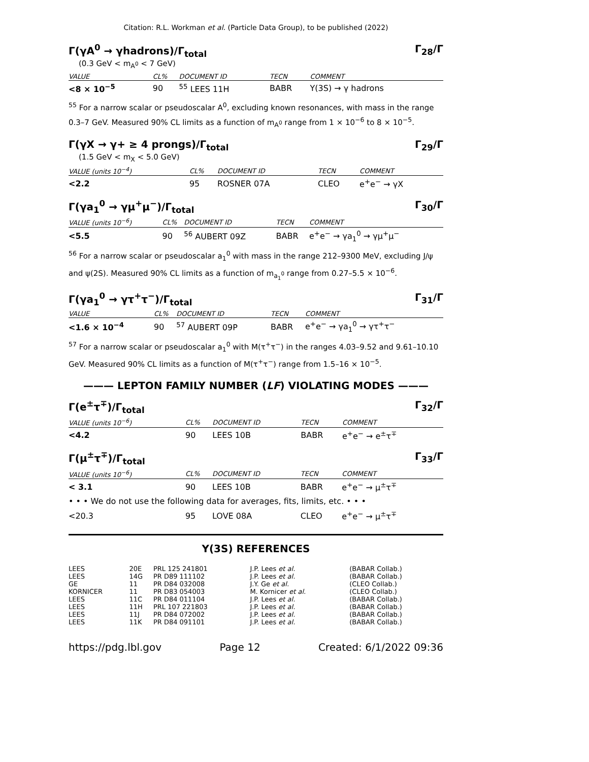Citation: R.L. Workman et al. (Particle Data Group), to be published (2022)
Γ(γA<sup>0</sup> → γhadrons)/Γ<sub>total</sub> Γ<sub>28</sub>/Γ
(0.3 GeV < m<sub>A<sup>0</sup></sub> < 7 GeV)
| VALUE | CL% | DOCUMENT ID | TECN | COMMENT |
| --- | --- | --- | --- | --- |
| <8 × 10<sup>−5</sup> | 90 | <sup>55</sup> LEES 11H | BABR | Υ(3S) → γ hadrons |
<sup>55</sup> For a narrow scalar or pseudoscalar A<sup>0</sup>, excluding known resonances, with mass in the range 0.3–7 GeV. Measured 90% CL limits as a function of m<sub>A<sup>0</sup></sub> range from 1 × 10<sup>−6</sup> to 8 × 10<sup>−5</sup>.
Γ(γX → γ+ ≥ 4 prongs)/Γ<sub>total</sub> Γ<sub>29</sub>/Γ
(1.5 GeV < m<sub>X</sub> < 5.0 GeV)
| VALUE (units 10<sup>−4</sup>) | CL% | DOCUMENT ID | TECN | COMMENT |
| --- | --- | --- | --- | --- |
| <2.2 | 95 | ROSNER 07A | CLEO | e<sup>+</sup>e<sup>−</sup> → γX |
Γ(γa<sub>1</sub><sup>0</sup> → γμ<sup>+</sup>μ<sup>−</sup>)/Γ<sub>total</sub> Γ<sub>30</sub>/Γ
| VALUE (units 10<sup>−6</sup>) | CL% | DOCUMENT ID | TECN | COMMENT |
| --- | --- | --- | --- | --- |
| <5.5 | 90 | <sup>56</sup> AUBERT 09Z | BABR | e<sup>+</sup>e<sup>−</sup> → γa<sub>1</sub><sup>0</sup> → γμ<sup>+</sup>μ<sup>−</sup> |
<sup>56</sup> For a narrow scalar or pseudoscalar a<sub>1</sub><sup>0</sup> with mass in the range 212–9300 MeV, excluding J/ψ and ψ(2S). Measured 90% CL limits as a function of m<sub>a<sub>1</sub><sup>0</sup></sub> range from 0.27–5.5 × 10<sup>−6</sup>.
Γ(γa<sub>1</sub><sup>0</sup> → γτ<sup>+</sup>τ<sup>−</sup>)/Γ<sub>total</sub> Γ<sub>31</sub>/Γ
| VALUE | CL% | DOCUMENT ID | TECN | COMMENT |
| --- | --- | --- | --- | --- |
| <1.6 × 10<sup>−4</sup> | 90 | <sup>57</sup> AUBERT 09P | BABR | e<sup>+</sup>e<sup>−</sup> → γa<sub>1</sub><sup>0</sup> → γτ<sup>+</sup>τ<sup>−</sup> |
<sup>57</sup> For a narrow scalar or pseudoscalar a<sub>1</sub><sup>0</sup> with M(τ<sup>+</sup>τ<sup>−</sup>) in the ranges 4.03–9.52 and 9.61–10.10 GeV. Measured 90% CL limits as a function of M(τ<sup>+</sup>τ<sup>−</sup>) range from 1.5–16 × 10<sup>−5</sup>.
——— LEPTON FAMILY NUMBER (LF) VIOLATING MODES ———
Γ(e<sup>±</sup>τ<sup>∓</sup>)/Γ<sub>total</sub> Γ<sub>32</sub>/Γ
| VALUE (units 10<sup>−6</sup>) | CL% | DOCUMENT ID | TECN | COMMENT |
| --- | --- | --- | --- | --- |
| <4.2 | 90 | LEES 10B | BABR | e<sup>+</sup>e<sup>−</sup> → e<sup>±</sup>τ<sup>∓</sup> |
Γ(μ<sup>±</sup>τ<sup>∓</sup>)/Γ<sub>total</sub> Γ<sub>33</sub>/Γ
| VALUE (units 10<sup>−6</sup>) | CL% | DOCUMENT ID | TECN | COMMENT |
| --- | --- | --- | --- | --- |
| < 3.1 | 90 | LEES 10B | BABR | e<sup>+</sup>e<sup>−</sup> → μ<sup>±</sup>τ<sup>∓</sup> |
| • • • We do not use the following data for averages, fits, limits, etc. • • • | | | | |
| <20.3 | 95 | LOVE 08A | CLEO | e<sup>+</sup>e<sup>−</sup> → μ<sup>±</sup>τ<sup>∓</sup> |
| Υ(3S) REFERENCES | | | | |
| LEES | 20E | PRL 125 241801 | J.P. Lees et al. | (BABAR Collab.) |
| LEES | 14G | PR D89 111102 | J.P. Lees et al. | (BABAR Collab.) |
| GE | 11 | PR D84 032008 | J.Y. Ge et al. | (CLEO Collab.) |
| KORNICER | 11 | PR D83 054003 | M. Kornicer et al. | (CLEO Collab.) |
| LEES | 11C | PR D84 011104 | J.P. Lees et al. | (BABAR Collab.) |
| LEES | 11H | PRL 107 221803 | J.P. Lees et al. | (BABAR Collab.) |
| LEES | 11J | PR D84 072002 | J.P. Lees et al. | (BABAR Collab.) |
| LEES | 11K | PR D84 091101 | J.P. Lees et al. | (BABAR Collab.) |
https://pdg.lbl.gov Page 12 Created: 6/1/2022 09:36